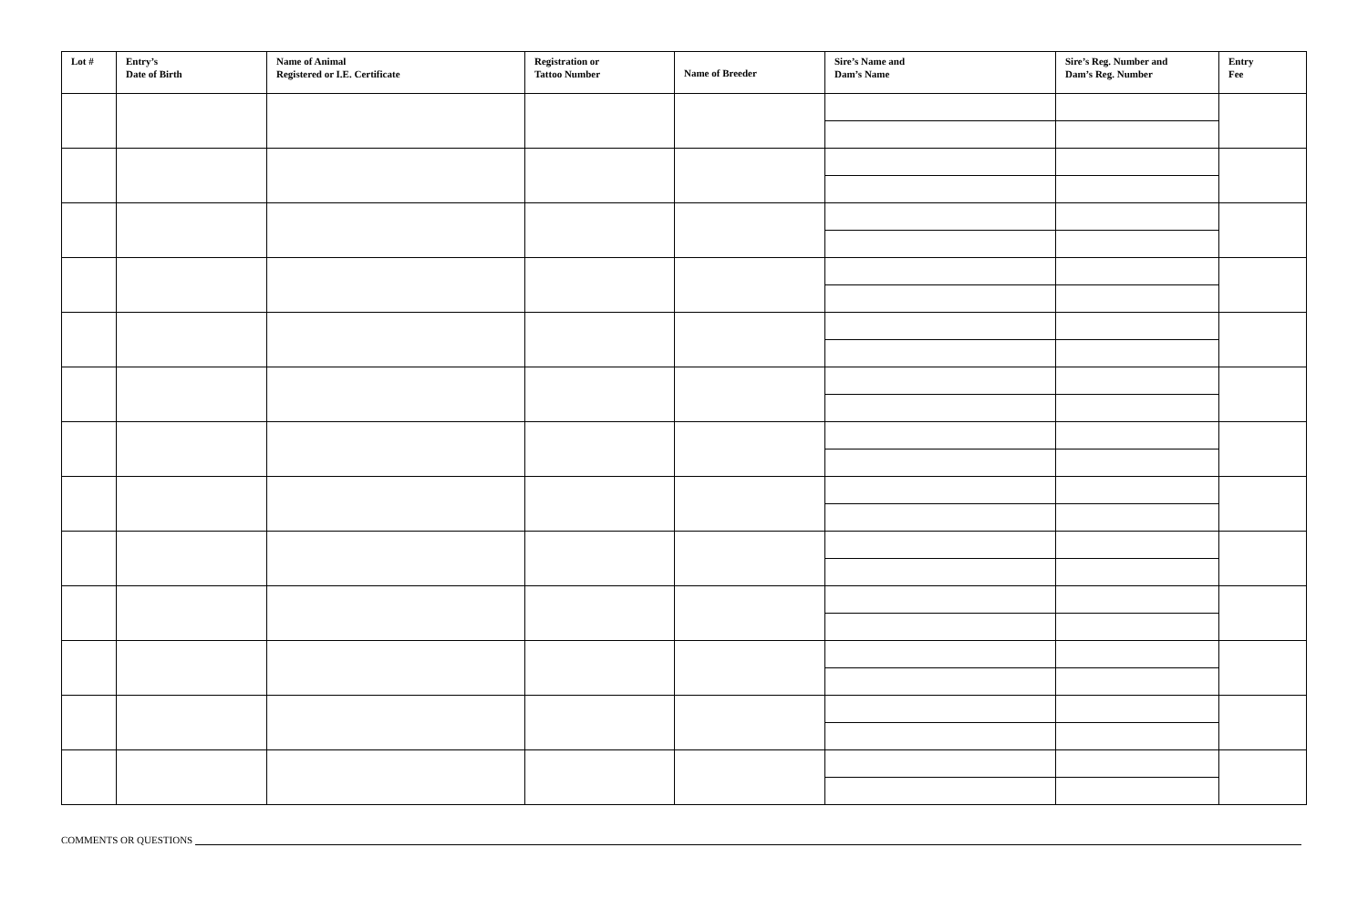| Lot # | Entry’s Date of Birth | Name of Animal Registered or I.E. Certificate | Registration or Tattoo Number | Name of Breeder | Sire’s Name and Dam’s Name | Sire’s Reg. Number and Dam’s Reg. Number | Entry Fee |
| --- | --- | --- | --- | --- | --- | --- | --- |
COMMENTS OR QUESTIONS